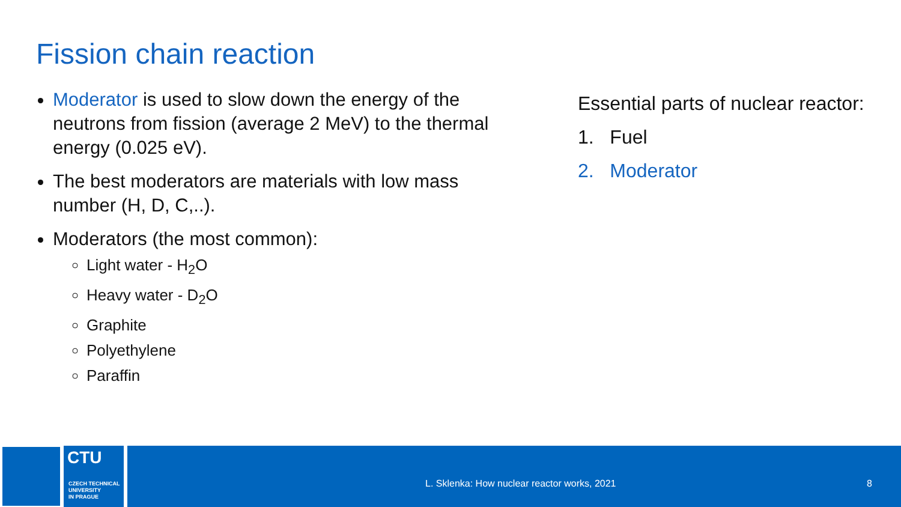Fission chain reaction
Moderator is used to slow down the energy of the neutrons from fission (average 2 MeV) to the thermal energy (0.025 eV).
The best moderators are materials with low mass number (H, D, C,..).
Moderators (the most common):
Light water - H<sub>2</sub>O
Heavy water - D<sub>2</sub>O
Graphite
Polyethylene
Paraffin
Essential parts of nuclear reactor:
1. Fuel
2. Moderator
CTU
CZECH TECHNICAL
UNIVERSITY
IN PRAGUE
L. Sklenka: How nuclear reactor works, 2021
8